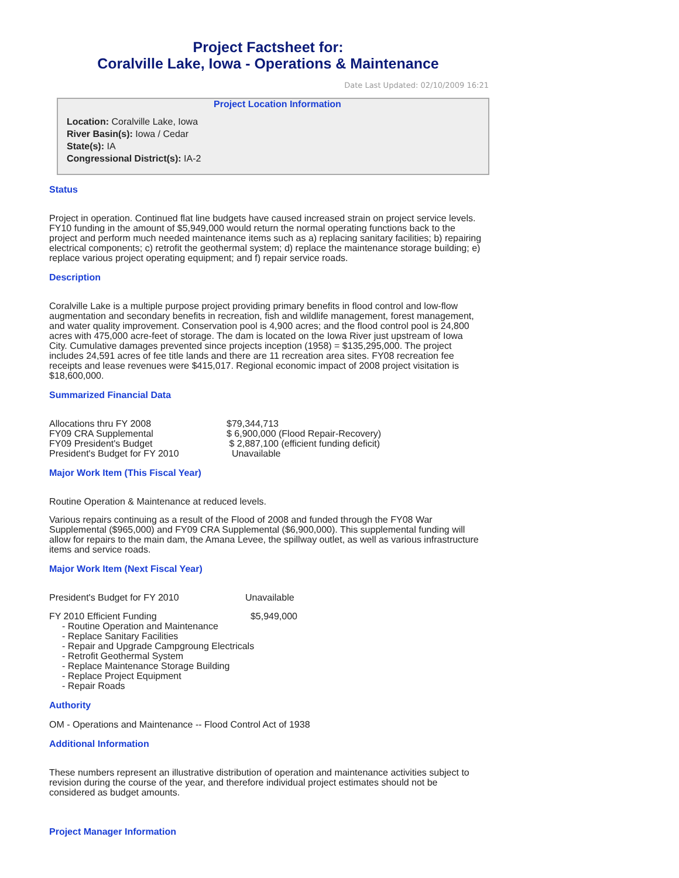Project Factsheet for:
Coralville Lake, Iowa - Operations & Maintenance
Date Last Updated: 02/10/2009 16:21
Project Location Information
Location: Coralville Lake, Iowa
River Basin(s): Iowa / Cedar
State(s): IA
Congressional District(s): IA-2
Status
Project in operation. Continued flat line budgets have caused increased strain on project service levels. FY10 funding in the amount of $5,949,000 would return the normal operating functions back to the project and perform much needed maintenance items such as a) replacing sanitary facilities; b) repairing electrical components; c) retrofit the geothermal system; d) replace the maintenance storage building; e) replace various project operating equipment; and f) repair service roads.
Description
Coralville Lake is a multiple purpose project providing primary benefits in flood control and low-flow augmentation and secondary benefits in recreation, fish and wildlife management, forest management, and water quality improvement. Conservation pool is 4,900 acres; and the flood control pool is 24,800 acres with 475,000 acre-feet of storage. The dam is located on the Iowa River just upstream of Iowa City. Cumulative damages prevented since projects inception (1958) = $135,295,000. The project includes 24,591 acres of fee title lands and there are 11 recreation area sites. FY08 recreation fee receipts and lease revenues were $415,017. Regional economic impact of 2008 project visitation is $18,600,000.
Summarized Financial Data
| Allocations thru FY 2008 | $79,344,713 |
| FY09 CRA Supplemental | $ 6,900,000 (Flood Repair-Recovery) |
| FY09 President's Budget | $ 2,887,100 (efficient funding deficit) |
| President's Budget for FY 2010 | Unavailable |
Major Work Item (This Fiscal Year)
Routine Operation & Maintenance at reduced levels.
Various repairs continuing as a result of the Flood of 2008 and funded through the FY08 War Supplemental ($965,000) and FY09 CRA Supplemental ($6,900,000). This supplemental funding will allow for repairs to the main dam, the Amana Levee, the spillway outlet, as well as various infrastructure items and service roads.
Major Work Item (Next Fiscal Year)
| President's Budget for FY 2010 | Unavailable |
| FY 2010 Efficient Funding | $5,949,000 |
- Routine Operation and Maintenance
- Replace Sanitary Facilities
- Repair and Upgrade Campgroung Electricals
- Retrofit Geothermal System
- Replace Maintenance Storage Building
- Replace Project Equipment
- Repair Roads
Authority
OM - Operations and Maintenance -- Flood Control Act of 1938
Additional Information
These numbers represent an illustrative distribution of operation and maintenance activities subject to revision during the course of the year, and therefore individual project estimates should not be considered as budget amounts.
Project Manager Information